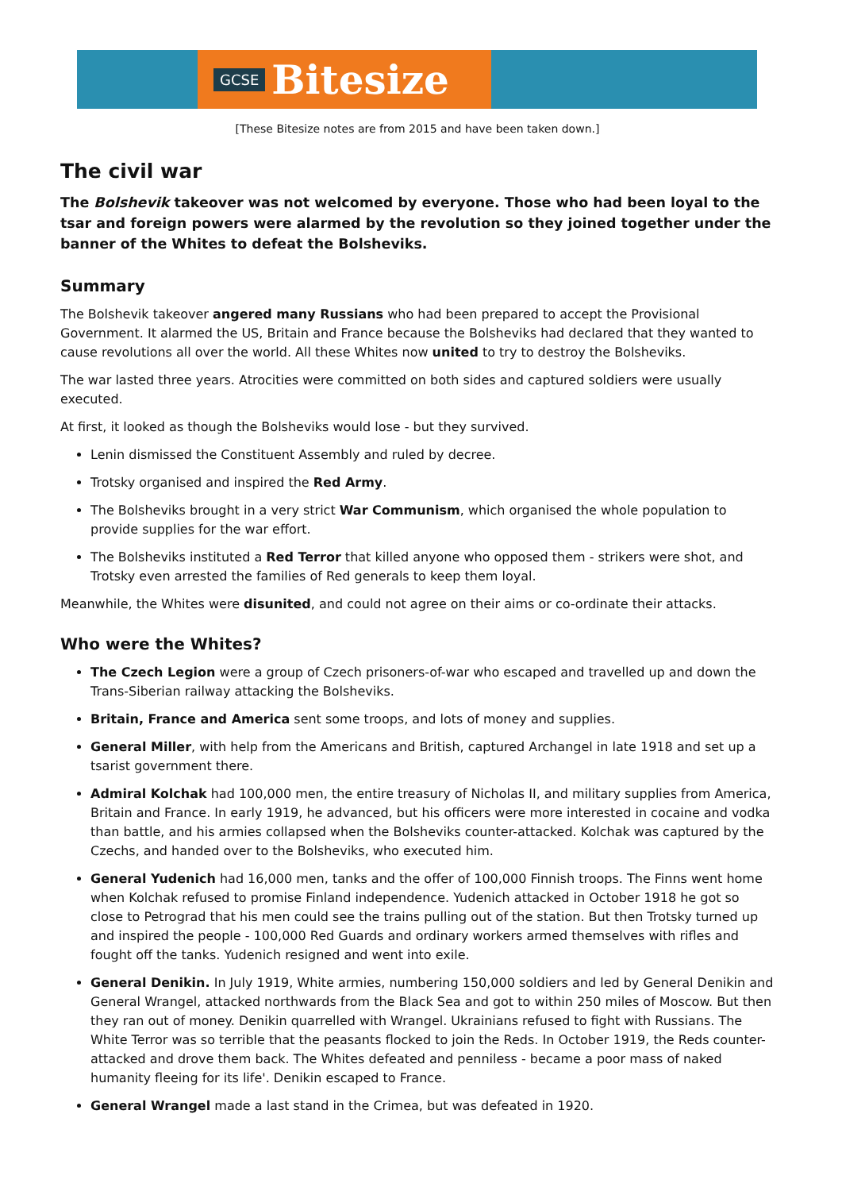GCSE Bitesize
[These Bitesize notes are from 2015 and have been taken down.]
The civil war
The Bolshevik takeover was not welcomed by everyone. Those who had been loyal to the tsar and foreign powers were alarmed by the revolution so they joined together under the banner of the Whites to defeat the Bolsheviks.
Summary
The Bolshevik takeover angered many Russians who had been prepared to accept the Provisional Government. It alarmed the US, Britain and France because the Bolsheviks had declared that they wanted to cause revolutions all over the world. All these Whites now united to try to destroy the Bolsheviks.
The war lasted three years. Atrocities were committed on both sides and captured soldiers were usually executed.
At first, it looked as though the Bolsheviks would lose - but they survived.
Lenin dismissed the Constituent Assembly and ruled by decree.
Trotsky organised and inspired the Red Army.
The Bolsheviks brought in a very strict War Communism, which organised the whole population to provide supplies for the war effort.
The Bolsheviks instituted a Red Terror that killed anyone who opposed them - strikers were shot, and Trotsky even arrested the families of Red generals to keep them loyal.
Meanwhile, the Whites were disunited, and could not agree on their aims or co-ordinate their attacks.
Who were the Whites?
The Czech Legion were a group of Czech prisoners-of-war who escaped and travelled up and down the Trans-Siberian railway attacking the Bolsheviks.
Britain, France and America sent some troops, and lots of money and supplies.
General Miller, with help from the Americans and British, captured Archangel in late 1918 and set up a tsarist government there.
Admiral Kolchak had 100,000 men, the entire treasury of Nicholas II, and military supplies from America, Britain and France. In early 1919, he advanced, but his officers were more interested in cocaine and vodka than battle, and his armies collapsed when the Bolsheviks counter-attacked. Kolchak was captured by the Czechs, and handed over to the Bolsheviks, who executed him.
General Yudenich had 16,000 men, tanks and the offer of 100,000 Finnish troops. The Finns went home when Kolchak refused to promise Finland independence. Yudenich attacked in October 1918 he got so close to Petrograd that his men could see the trains pulling out of the station. But then Trotsky turned up and inspired the people - 100,000 Red Guards and ordinary workers armed themselves with rifles and fought off the tanks. Yudenich resigned and went into exile.
General Denikin. In July 1919, White armies, numbering 150,000 soldiers and led by General Denikin and General Wrangel, attacked northwards from the Black Sea and got to within 250 miles of Moscow. But then they ran out of money. Denikin quarrelled with Wrangel. Ukrainians refused to fight with Russians. The White Terror was so terrible that the peasants flocked to join the Reds. In October 1919, the Reds counter-attacked and drove them back. The Whites defeated and penniless - became a poor mass of naked humanity fleeing for its life'. Denikin escaped to France.
General Wrangel made a last stand in the Crimea, but was defeated in 1920.